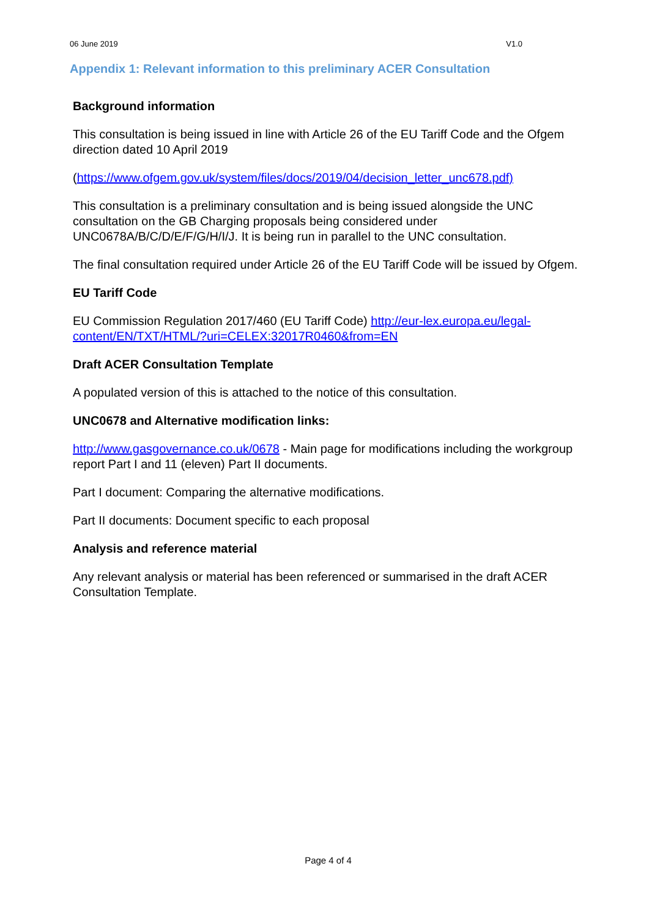06 June 2019 V1.0
Appendix 1: Relevant information to this preliminary ACER Consultation
Background information
This consultation is being issued in line with Article 26 of the EU Tariff Code and the Ofgem direction dated 10 April 2019
(https://www.ofgem.gov.uk/system/files/docs/2019/04/decision_letter_unc678.pdf)
This consultation is a preliminary consultation and is being issued alongside the UNC consultation on the GB Charging proposals being considered under UNC0678A/B/C/D/E/F/G/H/I/J. It is being run in parallel to the UNC consultation.
The final consultation required under Article 26 of the EU Tariff Code will be issued by Ofgem.
EU Tariff Code
EU Commission Regulation 2017/460 (EU Tariff Code) http://eur-lex.europa.eu/legal-content/EN/TXT/HTML/?uri=CELEX:32017R0460&from=EN
Draft ACER Consultation Template
A populated version of this is attached to the notice of this consultation.
UNC0678 and Alternative modification links:
http://www.gasgovernance.co.uk/0678 - Main page for modifications including the workgroup report Part I and 11 (eleven) Part II documents.
Part I document: Comparing the alternative modifications.
Part II documents: Document specific to each proposal
Analysis and reference material
Any relevant analysis or material has been referenced or summarised in the draft ACER Consultation Template.
Page 4 of 4